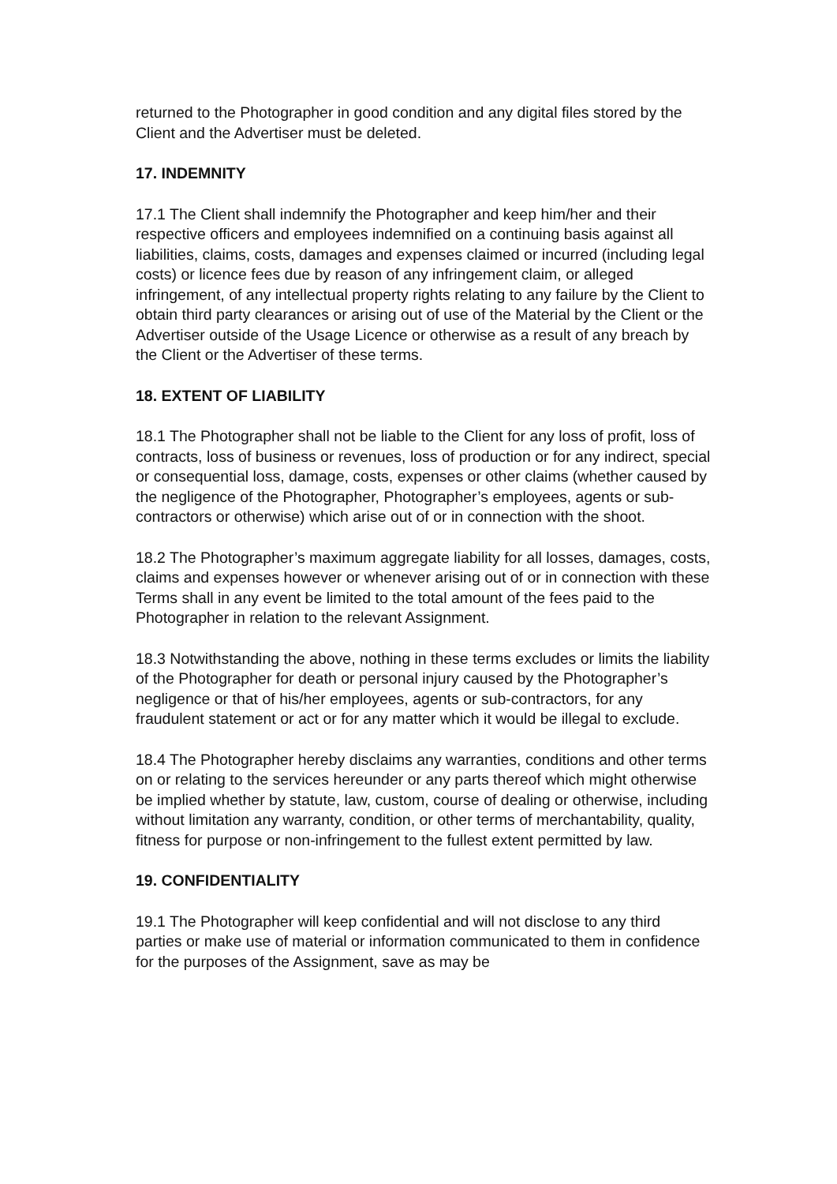returned to the Photographer in good condition and any digital files stored by the Client and the Advertiser must be deleted.
17. INDEMNITY
17.1 The Client shall indemnify the Photographer and keep him/her and their respective officers and employees indemnified on a continuing basis against all liabilities, claims, costs, damages and expenses claimed or incurred (including legal costs) or licence fees due by reason of any infringement claim, or alleged infringement, of any intellectual property rights relating to any failure by the Client to obtain third party clearances or arising out of use of the Material by the Client or the Advertiser outside of the Usage Licence or otherwise as a result of any breach by the Client or the Advertiser of these terms.
18. EXTENT OF LIABILITY
18.1 The Photographer shall not be liable to the Client for any loss of profit, loss of contracts, loss of business or revenues, loss of production or for any indirect, special or consequential loss, damage, costs, expenses or other claims (whether caused by the negligence of the Photographer, Photographer’s employees, agents or sub-contractors or otherwise) which arise out of or in connection with the shoot.
18.2 The Photographer’s maximum aggregate liability for all losses, damages, costs, claims and expenses however or whenever arising out of or in connection with these Terms shall in any event be limited to the total amount of the fees paid to the Photographer in relation to the relevant Assignment.
18.3 Notwithstanding the above, nothing in these terms excludes or limits the liability of the Photographer for death or personal injury caused by the Photographer’s negligence or that of his/her employees, agents or sub-contractors, for any fraudulent statement or act or for any matter which it would be illegal to exclude.
18.4 The Photographer hereby disclaims any warranties, conditions and other terms on or relating to the services hereunder or any parts thereof which might otherwise be implied whether by statute, law, custom, course of dealing or otherwise, including without limitation any warranty, condition, or other terms of merchantability, quality, fitness for purpose or non-infringement to the fullest extent permitted by law.
19. CONFIDENTIALITY
19.1 The Photographer will keep confidential and will not disclose to any third parties or make use of material or information communicated to them in confidence for the purposes of the Assignment, save as may be